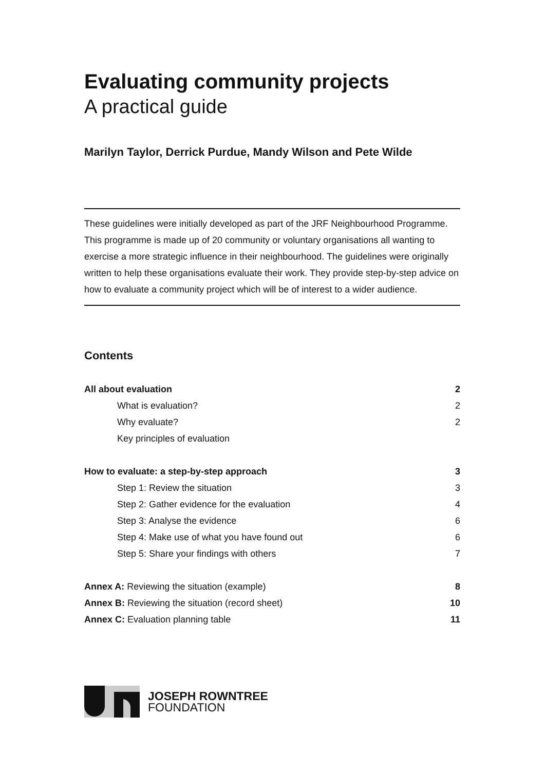Evaluating community projects
A practical guide
Marilyn Taylor, Derrick Purdue, Mandy Wilson and Pete Wilde
These guidelines were initially developed as part of the JRF Neighbourhood Programme. This programme is made up of 20 community or voluntary organisations all wanting to exercise a more strategic influence in their neighbourhood. The guidelines were originally written to help these organisations evaluate their work. They provide step-by-step advice on how to evaluate a community project which will be of interest to a wider audience.
Contents
All about evaluation 2
What is evaluation? 2
Why evaluate? 2
Key principles of evaluation
How to evaluate: a step-by-step approach 3
Step 1: Review the situation 3
Step 2: Gather evidence for the evaluation 4
Step 3: Analyse the evidence 6
Step 4: Make use of what you have found out 6
Step 5: Share your findings with others 7
Annex A: Reviewing the situation (example) 8
Annex B: Reviewing the situation (record sheet) 10
Annex C: Evaluation planning table 11
JOSEPH ROWNTREE
FOUNDATION